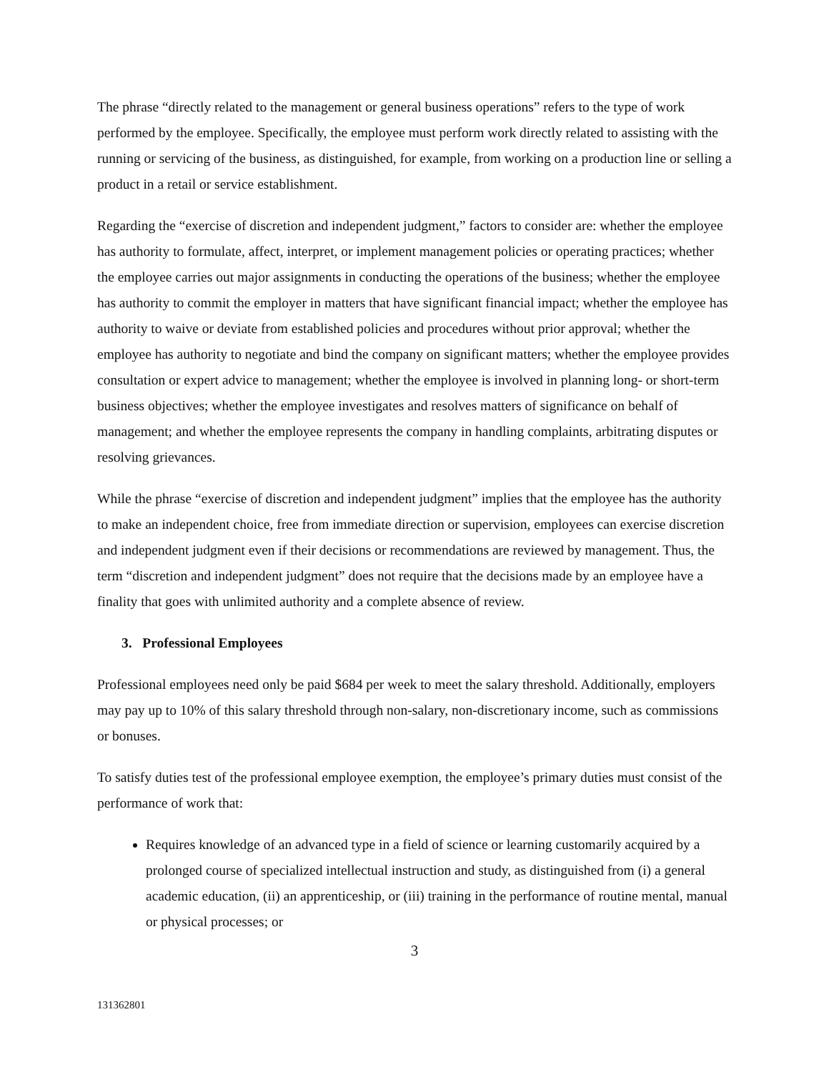The phrase “directly related to the management or general business operations” refers to the type of work performed by the employee. Specifically, the employee must perform work directly related to assisting with the running or servicing of the business, as distinguished, for example, from working on a production line or selling a product in a retail or service establishment.
Regarding the “exercise of discretion and independent judgment,” factors to consider are: whether the employee has authority to formulate, affect, interpret, or implement management policies or operating practices; whether the employee carries out major assignments in conducting the operations of the business; whether the employee has authority to commit the employer in matters that have significant financial impact; whether the employee has authority to waive or deviate from established policies and procedures without prior approval; whether the employee has authority to negotiate and bind the company on significant matters; whether the employee provides consultation or expert advice to management; whether the employee is involved in planning long- or short-term business objectives; whether the employee investigates and resolves matters of significance on behalf of management; and whether the employee represents the company in handling complaints, arbitrating disputes or resolving grievances.
While the phrase “exercise of discretion and independent judgment” implies that the employee has the authority to make an independent choice, free from immediate direction or supervision, employees can exercise discretion and independent judgment even if their decisions or recommendations are reviewed by management. Thus, the term “discretion and independent judgment” does not require that the decisions made by an employee have a finality that goes with unlimited authority and a complete absence of review.
3. Professional Employees
Professional employees need only be paid $684 per week to meet the salary threshold. Additionally, employers may pay up to 10% of this salary threshold through non-salary, non-discretionary income, such as commissions or bonuses.
To satisfy duties test of the professional employee exemption, the employee’s primary duties must consist of the performance of work that:
Requires knowledge of an advanced type in a field of science or learning customarily acquired by a prolonged course of specialized intellectual instruction and study, as distinguished from (i) a general academic education, (ii) an apprenticeship, or (iii) training in the performance of routine mental, manual or physical processes; or
3
131362801